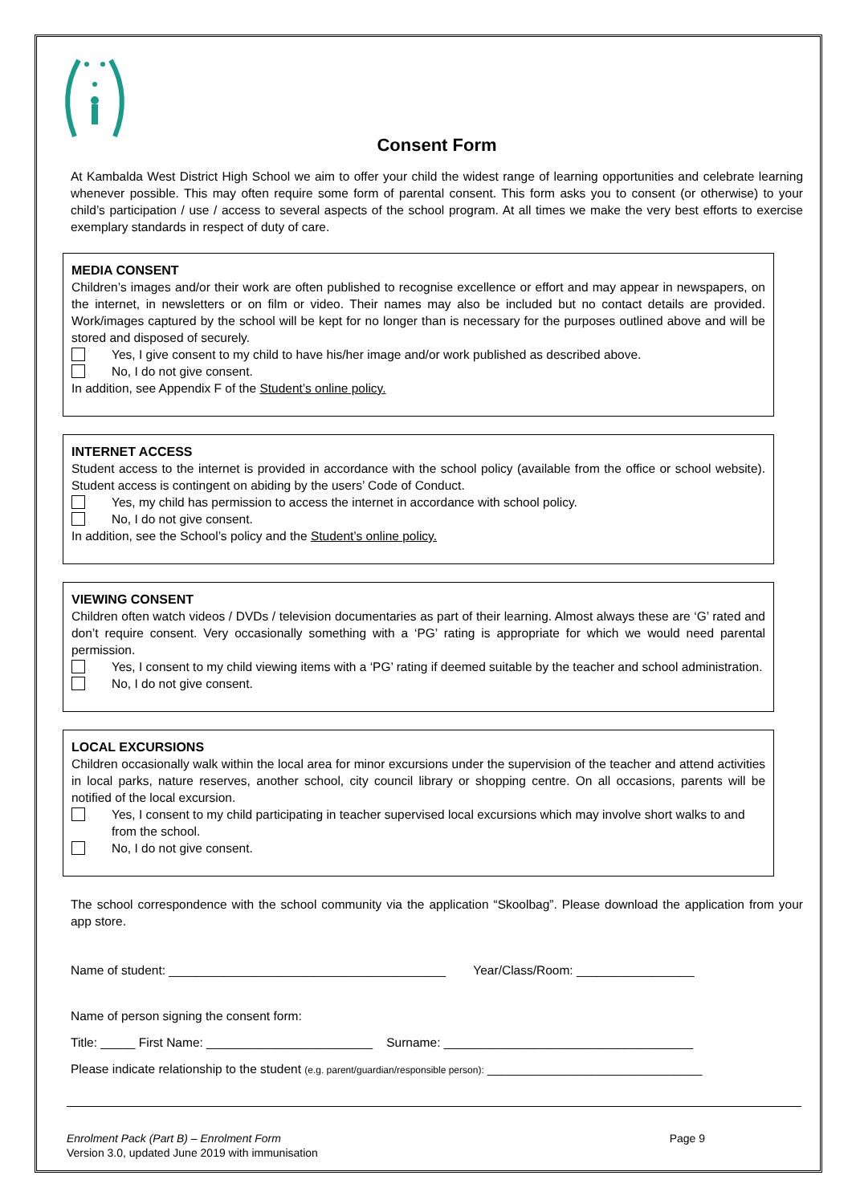Consent Form
At Kambalda West District High School we aim to offer your child the widest range of learning opportunities and celebrate learning whenever possible. This may often require some form of parental consent. This form asks you to consent (or otherwise) to your child’s participation / use / access to several aspects of the school program. At all times we make the very best efforts to exercise exemplary standards in respect of duty of care.
MEDIA CONSENT
Children’s images and/or their work are often published to recognise excellence or effort and may appear in newspapers, on the internet, in newsletters or on film or video. Their names may also be included but no contact details are provided. Work/images captured by the school will be kept for no longer than is necessary for the purposes outlined above and will be stored and disposed of securely.
Yes, I give consent to my child to have his/her image and/or work published as described above.
No, I do not give consent.
In addition, see Appendix F of the Student’s online policy.
INTERNET ACCESS
Student access to the internet is provided in accordance with the school policy (available from the office or school website). Student access is contingent on abiding by the users’ Code of Conduct.
Yes, my child has permission to access the internet in accordance with school policy.
No, I do not give consent.
In addition, see the School’s policy and the Student’s online policy.
VIEWING CONSENT
Children often watch videos / DVDs / television documentaries as part of their learning. Almost always these are ‘G’ rated and don’t require consent. Very occasionally something with a ‘PG’ rating is appropriate for which we would need parental permission.
Yes, I consent to my child viewing items with a ‘PG’ rating if deemed suitable by the teacher and school administration.
No, I do not give consent.
LOCAL EXCURSIONS
Children occasionally walk within the local area for minor excursions under the supervision of the teacher and attend activities in local parks, nature reserves, another school, city council library or shopping centre. On all occasions, parents will be notified of the local excursion.
Yes, I consent to my child participating in teacher supervised local excursions which may involve short walks to and from the school.
No, I do not give consent.
The school correspondence with the school community via the application “Skoolbag”. Please download the application from your app store.
Name of student: ________________________________________ Year/Class/Room: _________________
Name of person signing the consent form:
Title: _____ First Name: ________________________ Surname: ____________________________________
Please indicate relationship to the student (e.g. parent/guardian/responsible person): _______________________________
Enrolment Pack (Part B) – Enrolment Form
Version 3.0, updated June 2019 with immunisation
Page 9